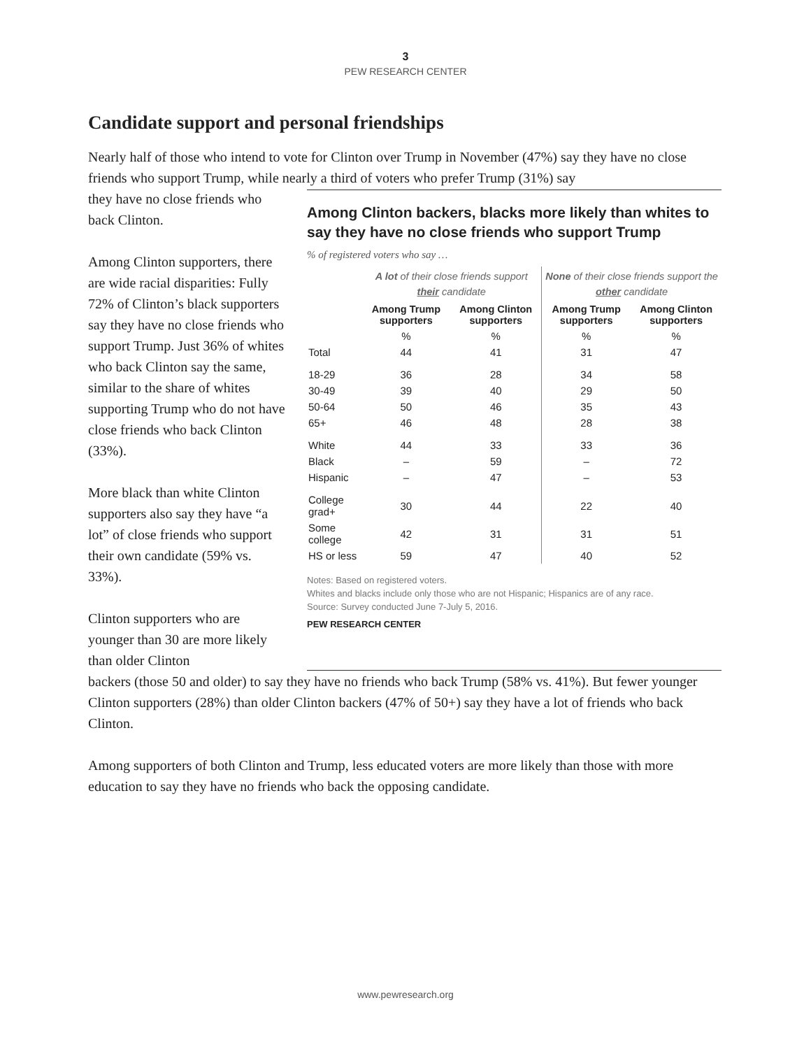3
PEW RESEARCH CENTER
Candidate support and personal friendships
Nearly half of those who intend to vote for Clinton over Trump in November (47%) say they have no close friends who support Trump, while nearly a third of voters who prefer Trump (31%) say
they have no close friends who back Clinton.
Among Clinton supporters, there are wide racial disparities: Fully 72% of Clinton’s black supporters say they have no close friends who support Trump. Just 36% of whites who back Clinton say the same, similar to the share of whites supporting Trump who do not have close friends who back Clinton (33%).
More black than white Clinton supporters also say they have “a lot” of close friends who support their own candidate (59% vs. 33%).
Clinton supporters who are younger than 30 are more likely than older Clinton
Among Clinton backers, blacks more likely than whites to say they have no close friends who support Trump
% of registered voters who say …
| | A lot of their close friends support their candidate | | None of their close friends support the other candidate | |
| --- | --- | --- | --- | --- |
| | Among Trump supporters | Among Clinton supporters | Among Trump supporters | Among Clinton supporters |
| | % | % | % | % |
| Total | 44 | 41 | 31 | 47 |
| 18-29 | 36 | 28 | 34 | 58 |
| 30-49 | 39 | 40 | 29 | 50 |
| 50-64 | 50 | 46 | 35 | 43 |
| 65+ | 46 | 48 | 28 | 38 |
| White | 44 | 33 | 33 | 36 |
| Black | – | 59 | – | 72 |
| Hispanic | – | 47 | – | 53 |
| College grad+ | 30 | 44 | 22 | 40 |
| Some college | 42 | 31 | 31 | 51 |
| HS or less | 59 | 47 | 40 | 52 |
Notes: Based on registered voters.
Whites and blacks include only those who are not Hispanic; Hispanics are of any race.
Source: Survey conducted June 7-July 5, 2016.
PEW RESEARCH CENTER
backers (those 50 and older) to say they have no friends who back Trump (58% vs. 41%). But fewer younger Clinton supporters (28%) than older Clinton backers (47% of 50+) say they have a lot of friends who back Clinton.
Among supporters of both Clinton and Trump, less educated voters are more likely than those with more education to say they have no friends who back the opposing candidate.
www.pewresearch.org